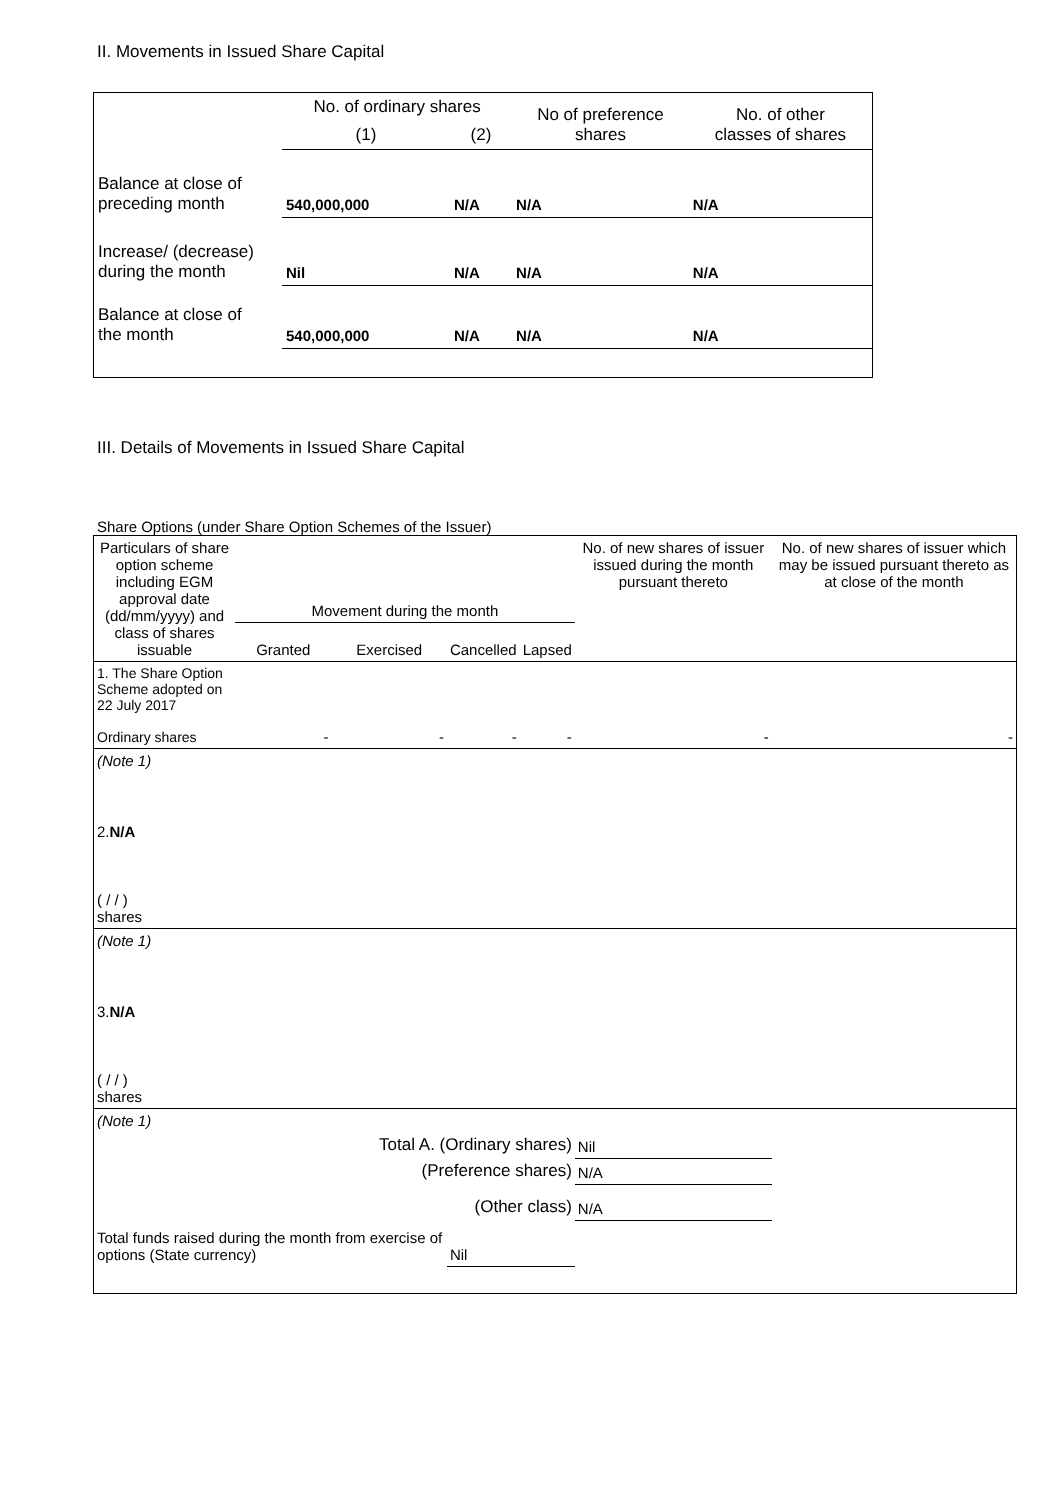II. Movements in Issued Share Capital
| | No. of ordinary shares | | No of preference shares | No. of other classes of shares |
| | (1) | (2) | | |
| Balance at close of preceding month | 540,000,000 | N/A | N/A | N/A |
| Increase/ (decrease) during the month | Nil | N/A | N/A | N/A |
| Balance at close of the month | 540,000,000 | N/A | N/A | N/A |
III. Details of Movements in Issued Share Capital
Share Options (under Share Option Schemes of the Issuer)
| Particulars of share option scheme including EGM approval date (dd/mm/yyyy) and class of shares issuable | Movement during the month | | | | No. of new shares of issuer issued during the month pursuant thereto | No. of new shares of issuer which may be issued pursuant thereto as at close of the month |
| --- | --- | --- | --- | --- | --- | --- |
| | Granted | Exercised | Cancelled | Lapsed | | |
| 1. The Share Option Scheme adopted on 22 July 2017 Ordinary shares | - | - | - | - | - | - |
| (Note 1) | | | | | | |
| 2. N/A ( / / ) shares | | | | | | |
| (Note 1) | | | | | | |
| 3. N/A ( / / ) shares | | | | | | |
| (Note 1) | | | | | | |
| Total A. (Ordinary shares) | | | | | Nil | |
| (Preference shares) | | | | | N/A | |
| (Other class) | | | | | N/A | |
| Total funds raised during the month from exercise of options (State currency) | | | Nil | | | |